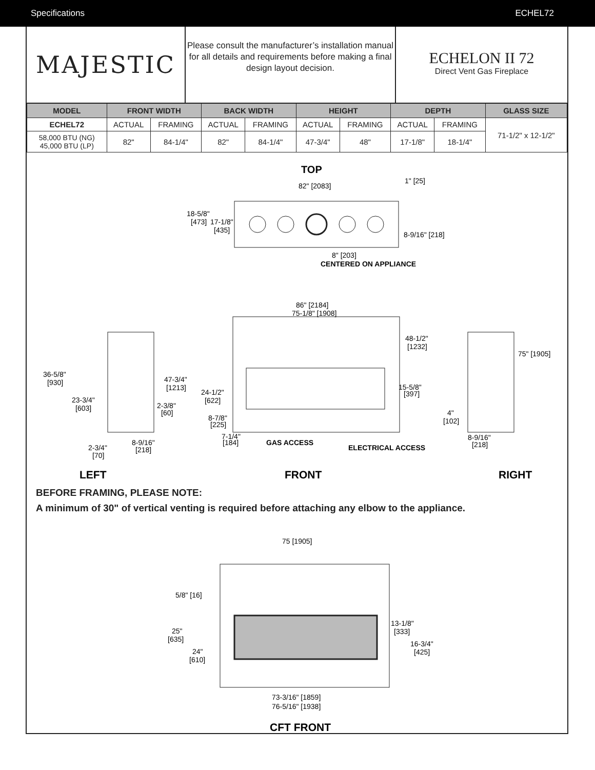Specifications ECHEL72
MAJESTIC
Please consult the manufacturer’s installation manual for all details and requirements before making a final design layout decision.
ECHELON II 72
Direct Vent Gas Fireplace
| MODEL | FRONT WIDTH | | BACK WIDTH | | HEIGHT | | DEPTH | | GLASS SIZE |
| --- | --- | --- | --- | --- | --- | --- | --- | --- | --- |
| ECHEL72 | ACTUAL | FRAMING | ACTUAL | FRAMING | ACTUAL | FRAMING | ACTUAL | FRAMING | 71-1/2" x 12-1/2" |
| 58,000 BTU (NG) 45,000 BTU (LP) | 82" | 84-1/4" | 82" | 84-1/4" | 47-3/4" | 48" | 17-1/8" | 18-1/4" | |
TOP
82" [2083]
1" [25]
18-5/8"
[473]
17-1/8"
[435]
8-9/16" [218]
8" [203]
CENTERED ON APPLIANCE
86" [2184]
75-1/8" [1908]
36-5/8"
[930]
23-3/4"
[603]
47-3/4"
[1213]
2-3/8"
[60]
2-3/4"
[70]
8-9/16"
[218]
24-1/2"
[622]
8-7/8"
[225]
7-1/4"
[184]
48-1/2"
[1232]
15-5/8"
[397]
GAS ACCESS
ELECTRICAL ACCESS
75" [1905]
4"
[102]
8-9/16"
[218]
LEFT
FRONT
RIGHT
BEFORE FRAMING, PLEASE NOTE:
A minimum of 30" of vertical venting is required before attaching any elbow to the appliance.
75 [1905]
5/8" [16]
25"
[635]
24"
[610]
13-1/8"
[333]
16-3/4"
[425]
73-3/16" [1859]
76-5/16" [1938]
CFT FRONT